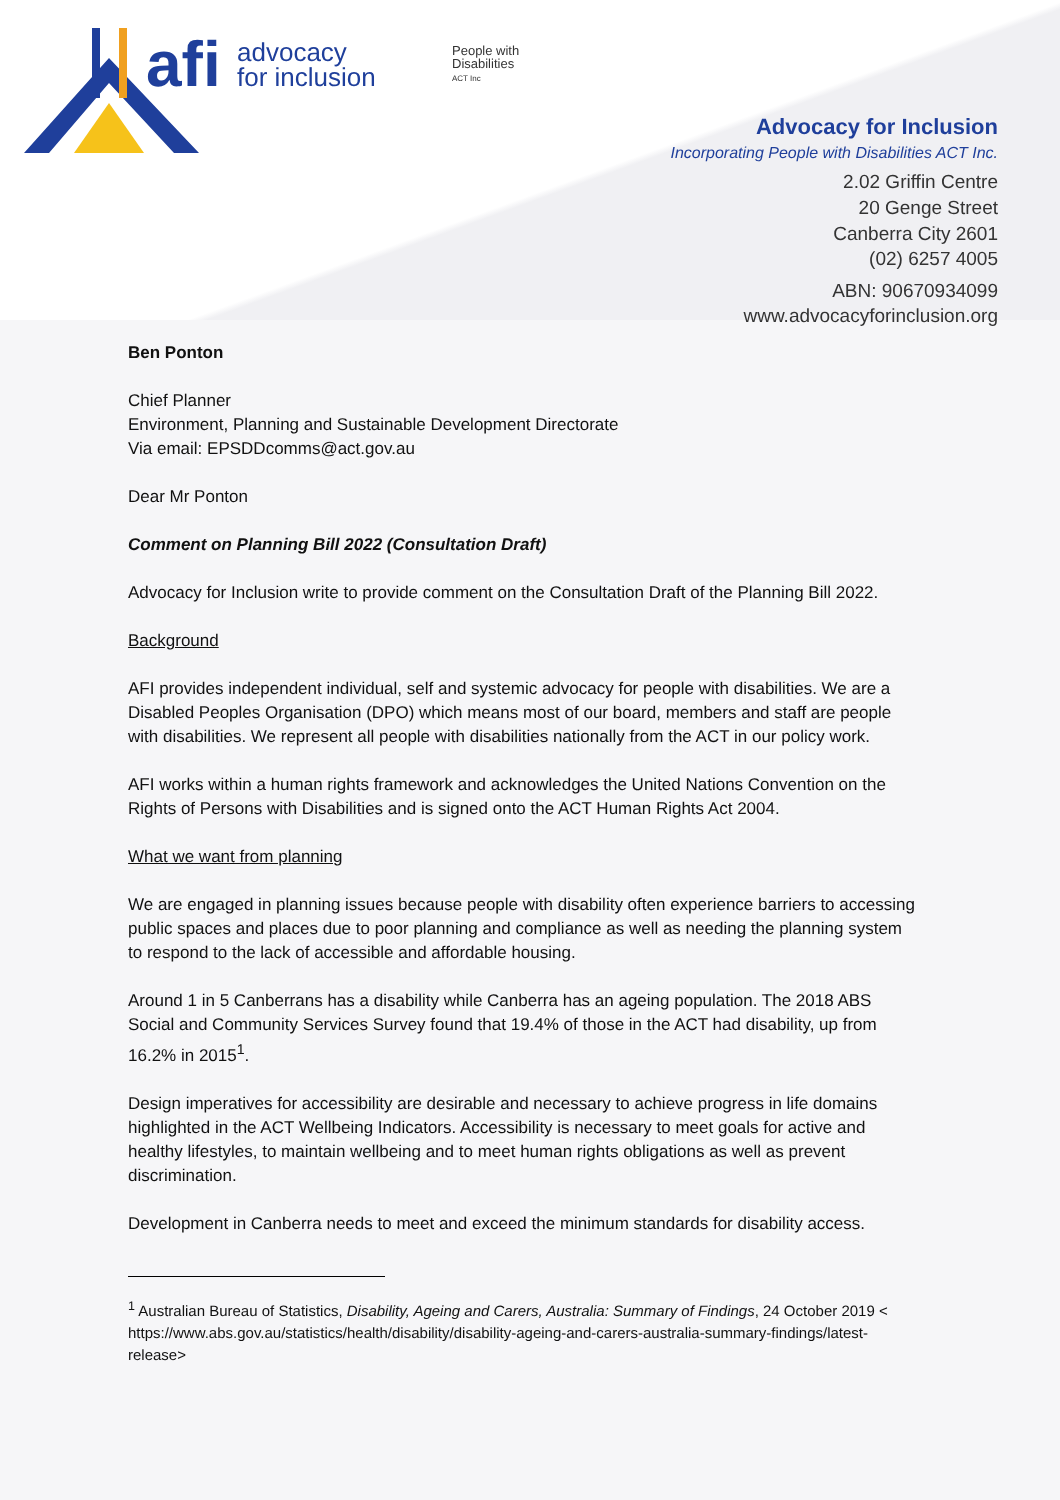afi
advocacy
for inclusion
People with
Disabilities
ACT Inc
Advocacy for Inclusion
Incorporating People with Disabilities ACT Inc.
2.02 Griffin Centre
20 Genge Street
Canberra City 2601
(02) 6257 4005
ABN: 90670934099
www.advocacyforinclusion.org
Ben Ponton
Chief Planner
Environment, Planning and Sustainable Development Directorate
Via email: EPSDDcomms@act.gov.au
Dear Mr Ponton
Comment on Planning Bill 2022 (Consultation Draft)
Advocacy for Inclusion write to provide comment on the Consultation Draft of the Planning Bill 2022.
Background
AFI provides independent individual, self and systemic advocacy for people with disabilities. We are a Disabled Peoples Organisation (DPO) which means most of our board, members and staff are people with disabilities. We represent all people with disabilities nationally from the ACT in our policy work.
AFI works within a human rights framework and acknowledges the United Nations Convention on the Rights of Persons with Disabilities and is signed onto the ACT Human Rights Act 2004.
What we want from planning
We are engaged in planning issues because people with disability often experience barriers to accessing public spaces and places due to poor planning and compliance as well as needing the planning system to respond to the lack of accessible and affordable housing.
Around 1 in 5 Canberrans has a disability while Canberra has an ageing population. The 2018 ABS Social and Community Services Survey found that 19.4% of those in the ACT had disability, up from 16.2% in 2015<sup>1</sup>.
Design imperatives for accessibility are desirable and necessary to achieve progress in life domains highlighted in the ACT Wellbeing Indicators. Accessibility is necessary to meet goals for active and healthy lifestyles, to maintain wellbeing and to meet human rights obligations as well as prevent discrimination.
Development in Canberra needs to meet and exceed the minimum standards for disability access.
<sup>1</sup> Australian Bureau of Statistics, Disability, Ageing and Carers, Australia: Summary of Findings, 24 October 2019 < https://www.abs.gov.au/statistics/health/disability/disability-ageing-and-carers-australia-summary-findings/latest-release>